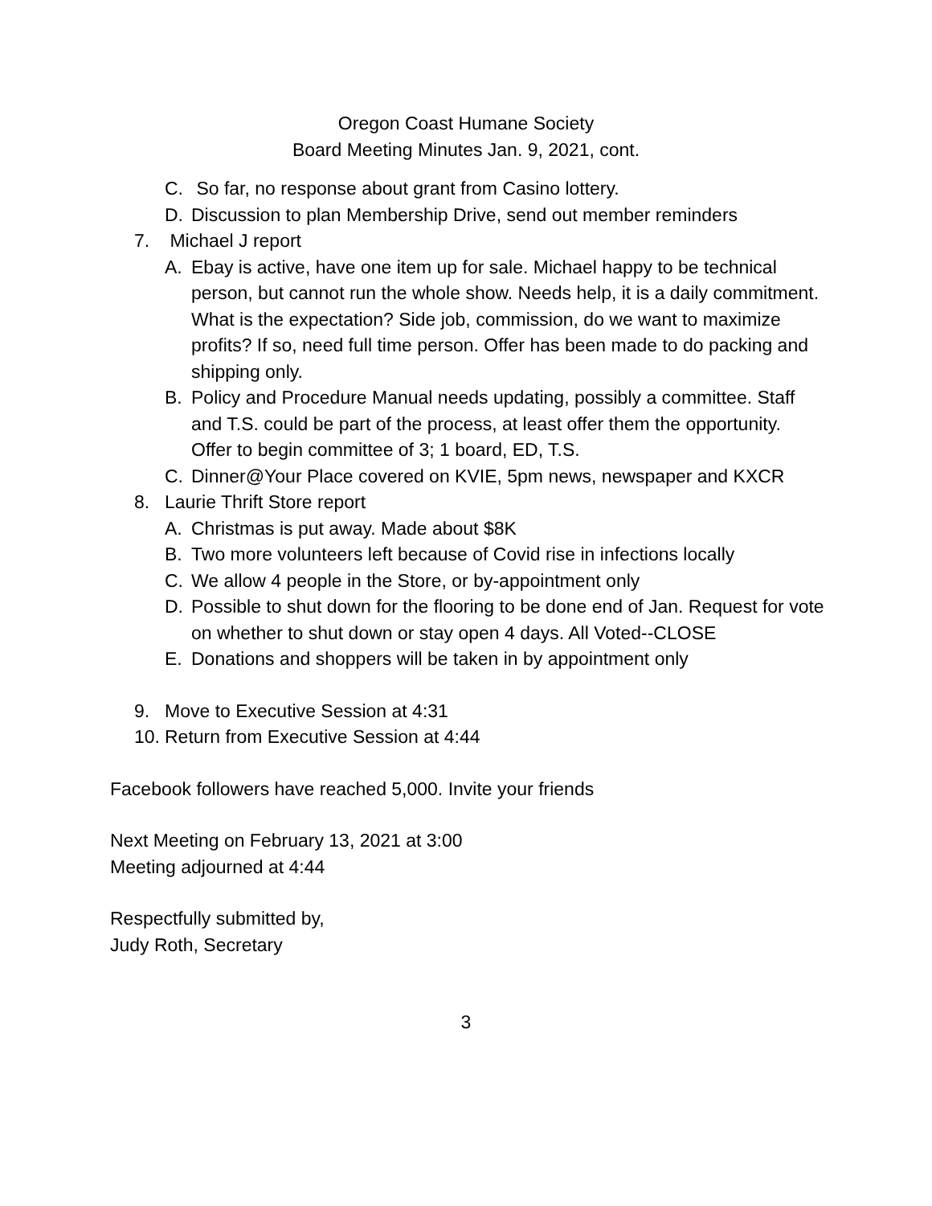Oregon Coast Humane Society
Board Meeting Minutes Jan. 9, 2021, cont.
C. So far, no response about grant from Casino lottery.
D. Discussion to plan Membership Drive, send out member reminders
7. Michael J report
A. Ebay is active, have one item up for sale. Michael happy to be technical person, but cannot run the whole show. Needs help, it is a daily commitment. What is the expectation? Side job, commission, do we want to maximize profits? If so, need full time person. Offer has been made to do packing and shipping only.
B. Policy and Procedure Manual needs updating, possibly a committee. Staff and T.S. could be part of the process, at least offer them the opportunity. Offer to begin committee of 3; 1 board, ED, T.S.
C. Dinner@Your Place covered on KVIE, 5pm news, newspaper and KXCR
8. Laurie Thrift Store report
A. Christmas is put away. Made about $8K
B. Two more volunteers left because of Covid rise in infections locally
C. We allow 4 people in the Store, or by-appointment only
D. Possible to shut down for the flooring to be done end of Jan. Request for vote on whether to shut down or stay open 4 days. All Voted--CLOSE
E. Donations and shoppers will be taken in by appointment only
9. Move to Executive Session at 4:31
10. Return from Executive Session at 4:44
Facebook followers have reached 5,000. Invite your friends
Next Meeting on February 13, 2021 at 3:00
Meeting adjourned at 4:44
Respectfully submitted by,
Judy Roth, Secretary
3